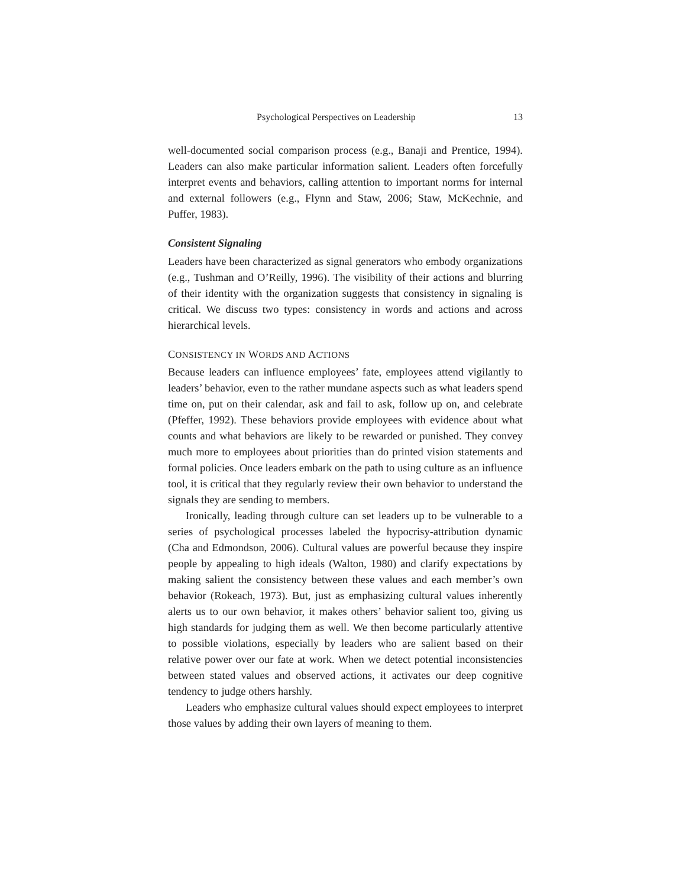Psychological Perspectives on Leadership 13
well-documented social comparison process (e.g., Banaji and Prentice, 1994). Leaders can also make particular information salient. Leaders often forcefully interpret events and behaviors, calling attention to important norms for internal and external followers (e.g., Flynn and Staw, 2006; Staw, McKechnie, and Puffer, 1983).
Consistent Signaling
Leaders have been characterized as signal generators who embody organizations (e.g., Tushman and O’Reilly, 1996). The visibility of their actions and blurring of their identity with the organization suggests that consistency in signaling is critical. We discuss two types: consistency in words and actions and across hierarchical levels.
CONSISTENCY IN WORDS AND ACTIONS
Because leaders can influence employees’ fate, employees attend vigilantly to leaders’ behavior, even to the rather mundane aspects such as what leaders spend time on, put on their calendar, ask and fail to ask, follow up on, and celebrate (Pfeffer, 1992). These behaviors provide employees with evidence about what counts and what behaviors are likely to be rewarded or punished. They convey much more to employees about priorities than do printed vision statements and formal policies. Once leaders embark on the path to using culture as an influence tool, it is critical that they regularly review their own behavior to understand the signals they are sending to members.
Ironically, leading through culture can set leaders up to be vulnerable to a series of psychological processes labeled the hypocrisy-attribution dynamic (Cha and Edmondson, 2006). Cultural values are powerful because they inspire people by appealing to high ideals (Walton, 1980) and clarify expectations by making salient the consistency between these values and each member’s own behavior (Rokeach, 1973). But, just as emphasizing cultural values inherently alerts us to our own behavior, it makes others’ behavior salient too, giving us high standards for judging them as well. We then become particularly attentive to possible violations, especially by leaders who are salient based on their relative power over our fate at work. When we detect potential inconsistencies between stated values and observed actions, it activates our deep cognitive tendency to judge others harshly.
Leaders who emphasize cultural values should expect employees to interpret those values by adding their own layers of meaning to them.